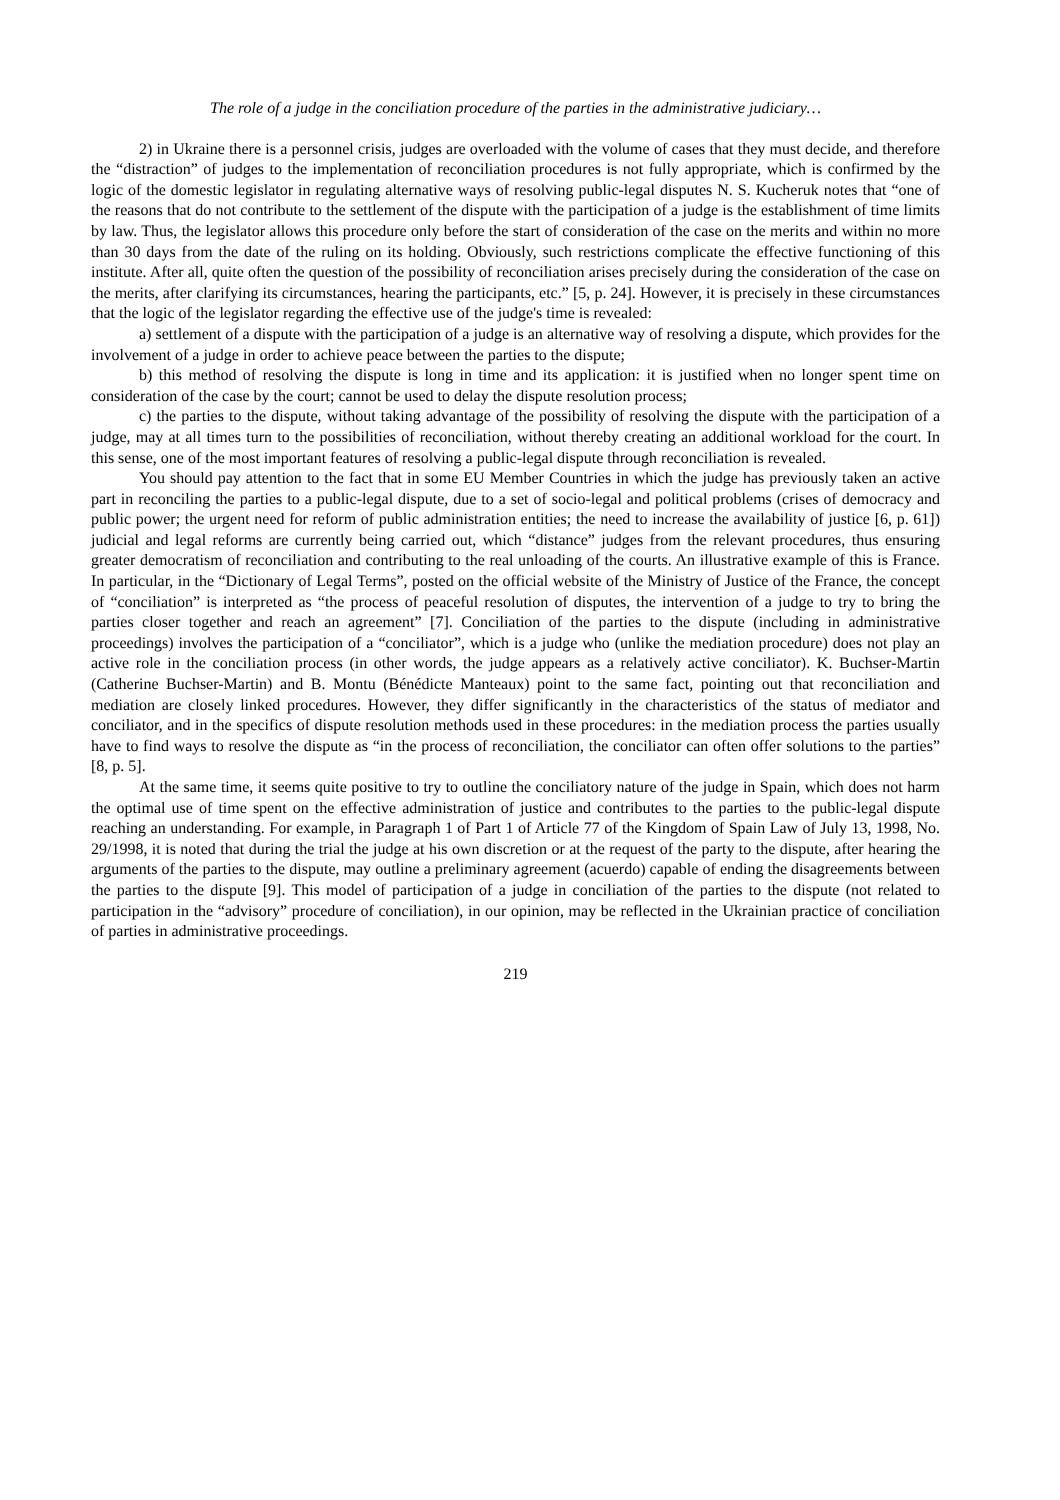The role of a judge in the conciliation procedure of the parties in the administrative judiciary…
2) in Ukraine there is a personnel crisis, judges are overloaded with the volume of cases that they must decide, and therefore the “distraction” of judges to the implementation of reconciliation procedures is not fully appropriate, which is confirmed by the logic of the domestic legislator in regulating alternative ways of resolving public-legal disputes N. S. Kucheruk notes that “one of the reasons that do not contribute to the settlement of the dispute with the participation of a judge is the establishment of time limits by law. Thus, the legislator allows this procedure only before the start of consideration of the case on the merits and within no more than 30 days from the date of the ruling on its holding. Obviously, such restrictions complicate the effective functioning of this institute. After all, quite often the question of the possibility of reconciliation arises precisely during the consideration of the case on the merits, after clarifying its circumstances, hearing the participants, etc.” [5, p. 24]. However, it is precisely in these circumstances that the logic of the legislator regarding the effective use of the judge's time is revealed:
a) settlement of a dispute with the participation of a judge is an alternative way of resolving a dispute, which provides for the involvement of a judge in order to achieve peace between the parties to the dispute;
b) this method of resolving the dispute is long in time and its application: it is justified when no longer spent time on consideration of the case by the court; cannot be used to delay the dispute resolution process;
c) the parties to the dispute, without taking advantage of the possibility of resolving the dispute with the participation of a judge, may at all times turn to the possibilities of reconciliation, without thereby creating an additional workload for the court. In this sense, one of the most important features of resolving a public-legal dispute through reconciliation is revealed.
You should pay attention to the fact that in some EU Member Countries in which the judge has previously taken an active part in reconciling the parties to a public-legal dispute, due to a set of socio-legal and political problems (crises of democracy and public power; the urgent need for reform of public administration entities; the need to increase the availability of justice [6, p. 61]) judicial and legal reforms are currently being carried out, which “distance” judges from the relevant procedures, thus ensuring greater democratism of reconciliation and contributing to the real unloading of the courts. An illustrative example of this is France. In particular, in the “Dictionary of Legal Terms”, posted on the official website of the Ministry of Justice of the France, the concept of “conciliation” is interpreted as “the process of peaceful resolution of disputes, the intervention of a judge to try to bring the parties closer together and reach an agreement” [7]. Conciliation of the parties to the dispute (including in administrative proceedings) involves the participation of a “conciliator”, which is a judge who (unlike the mediation procedure) does not play an active role in the conciliation process (in other words, the judge appears as a relatively active conciliator). K. Buchser-Martin (Catherine Buchser-Martin) and B. Montu (Bénédicte Manteaux) point to the same fact, pointing out that reconciliation and mediation are closely linked procedures. However, they differ significantly in the characteristics of the status of mediator and conciliator, and in the specifics of dispute resolution methods used in these procedures: in the mediation process the parties usually have to find ways to resolve the dispute as “in the process of reconciliation, the conciliator can often offer solutions to the parties” [8, p. 5].
At the same time, it seems quite positive to try to outline the conciliatory nature of the judge in Spain, which does not harm the optimal use of time spent on the effective administration of justice and contributes to the parties to the public-legal dispute reaching an understanding. For example, in Paragraph 1 of Part 1 of Article 77 of the Kingdom of Spain Law of July 13, 1998, No. 29/1998, it is noted that during the trial the judge at his own discretion or at the request of the party to the dispute, after hearing the arguments of the parties to the dispute, may outline a preliminary agreement (acuerdo) capable of ending the disagreements between the parties to the dispute [9]. This model of participation of a judge in conciliation of the parties to the dispute (not related to participation in the “advisory” procedure of conciliation), in our opinion, may be reflected in the Ukrainian practice of conciliation of parties in administrative proceedings.
219